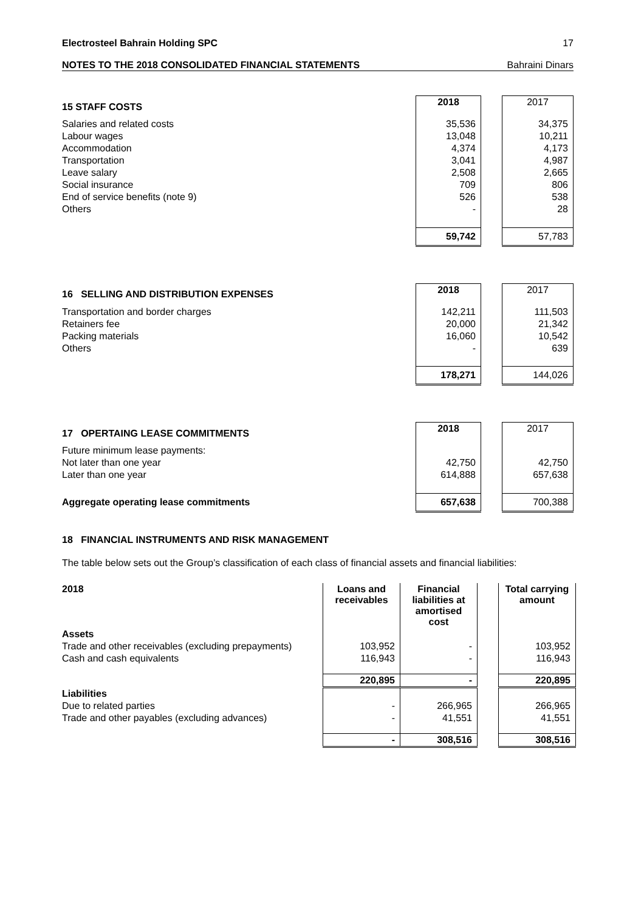Electrosteel Bahrain Holding SPC 17
NOTES TO THE 2018 CONSOLIDATED FINANCIAL STATEMENTS Bahraini Dinars
| 15 STAFF COSTS | 2018 | | 2017 |
| Salaries and related costs | 35,536 | | 34,375 |
| Labour wages | 13,048 | | 10,211 |
| Accommodation | 4,374 | | 4,173 |
| Transportation | 3,041 | | 4,987 |
| Leave salary | 2,508 | | 2,665 |
| Social insurance | 709 | | 806 |
| End of service benefits (note 9) | 526 | | 538 |
| Others | - | | 28 |
| | 59,742 | | 57,783 |
| 16 SELLING AND DISTRIBUTION EXPENSES | 2018 | | 2017 |
| Transportation and border charges | 142,211 | | 111,503 |
| Retainers fee | 20,000 | | 21,342 |
| Packing materials | 16,060 | | 10,542 |
| Others | - | | 639 |
| | 178,271 | | 144,026 |
| 17 OPERTAING LEASE COMMITMENTS | 2018 | | 2017 |
| Future minimum lease payments: | | | |
| Not later than one year | 42,750 | | 42,750 |
| Later than one year | 614,888 | | 657,638 |
| Aggregate operating lease commitments | 657,638 | | 700,388 |
18 FINANCIAL INSTRUMENTS AND RISK MANAGEMENT
The table below sets out the Group’s classification of each class of financial assets and financial liabilities:
| 2018 | Loans and receivables | Financial liabilities at amortised cost | | Total carrying amount |
| Assets | | | | |
| Trade and other receivables (excluding prepayments) | 103,952 | - | | 103,952 |
| Cash and cash equivalents | 116,943 | - | | 116,943 |
| | 220,895 | - | | 220,895 |
| Liabilities | | | | |
| Due to related parties | - | 266,965 | | 266,965 |
| Trade and other payables (excluding advances) | - | 41,551 | | 41,551 |
| | - | 308,516 | | 308,516 |